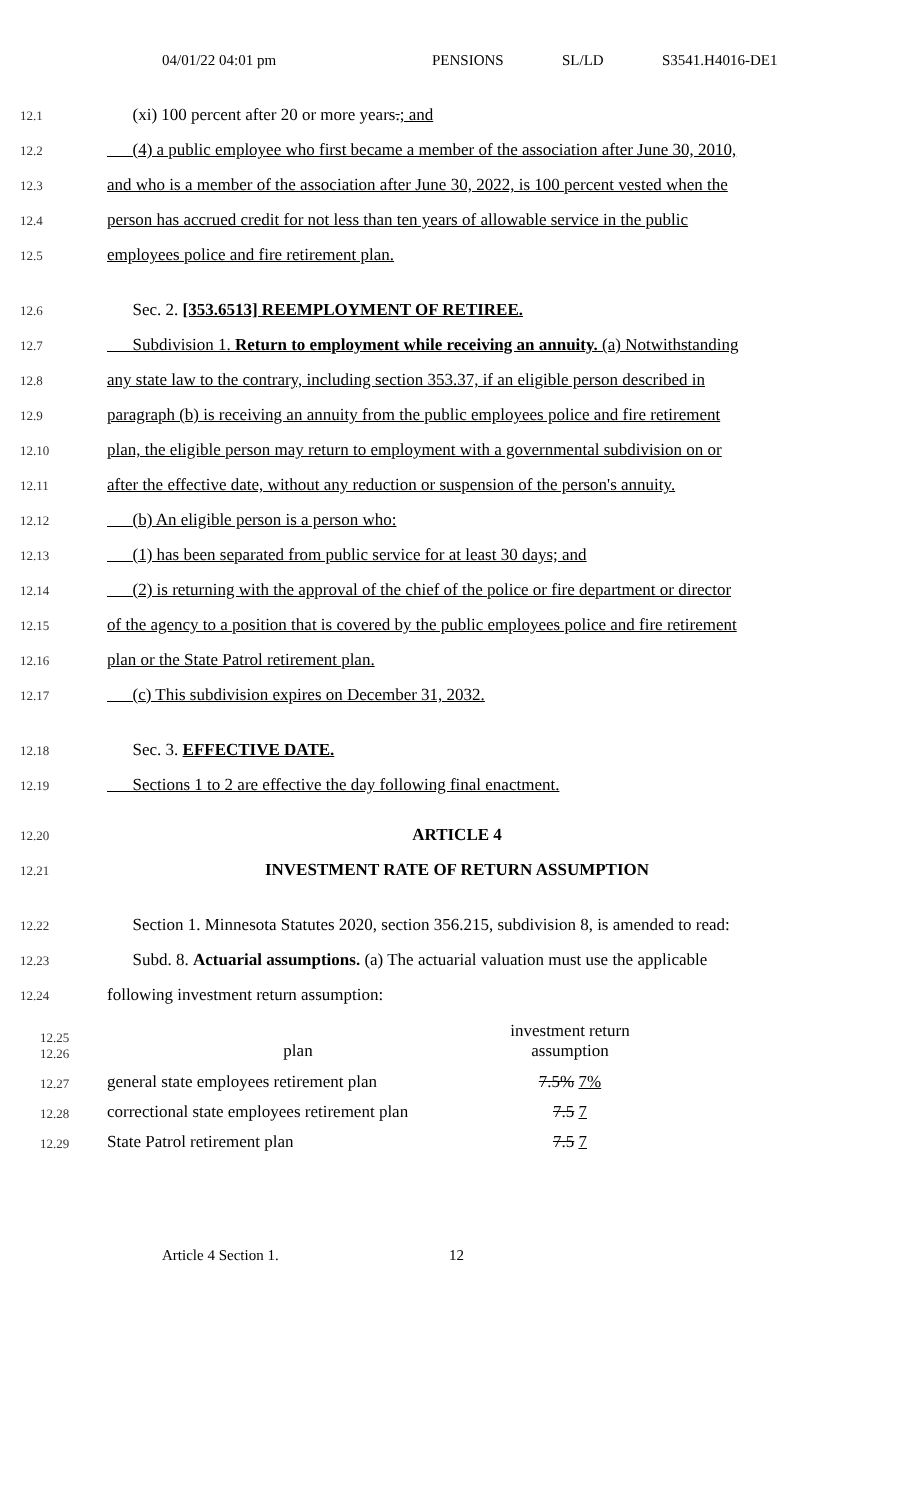04/01/22 04:01 pm PENSIONS SL/LD S3541.H4016-DE1
12.1 (xi) 100 percent after 20 or more years.; and
12.2 (4) a public employee who first became a member of the association after June 30, 2010,
12.3 and who is a member of the association after June 30, 2022, is 100 percent vested when the
12.4 person has accrued credit for not less than ten years of allowable service in the public
12.5 employees police and fire retirement plan.
12.6 Sec. 2. [353.6513] REEMPLOYMENT OF RETIREE.
12.7 Subdivision 1. Return to employment while receiving an annuity. (a) Notwithstanding
12.8 any state law to the contrary, including section 353.37, if an eligible person described in
12.9 paragraph (b) is receiving an annuity from the public employees police and fire retirement
12.10 plan, the eligible person may return to employment with a governmental subdivision on or
12.11 after the effective date, without any reduction or suspension of the person's annuity.
12.12 (b) An eligible person is a person who:
12.13 (1) has been separated from public service for at least 30 days; and
12.14 (2) is returning with the approval of the chief of the police or fire department or director
12.15 of the agency to a position that is covered by the public employees police and fire retirement
12.16 plan or the State Patrol retirement plan.
12.17 (c) This subdivision expires on December 31, 2032.
12.18 Sec. 3. EFFECTIVE DATE.
12.19 Sections 1 to 2 are effective the day following final enactment.
12.20 ARTICLE 4
12.21 INVESTMENT RATE OF RETURN ASSUMPTION
12.22 Section 1. Minnesota Statutes 2020, section 356.215, subdivision 8, is amended to read:
12.23 Subd. 8. Actuarial assumptions. (a) The actuarial valuation must use the applicable
12.24 following investment return assumption:
| 12.25 12.26 | plan | investment return assumption |
| 12.27 | general state employees retirement plan | 7.5% 7% |
| 12.28 | correctional state employees retirement plan | 7.5 7 |
| 12.29 | State Patrol retirement plan | 7.5 7 |
Article 4 Section 1. 12